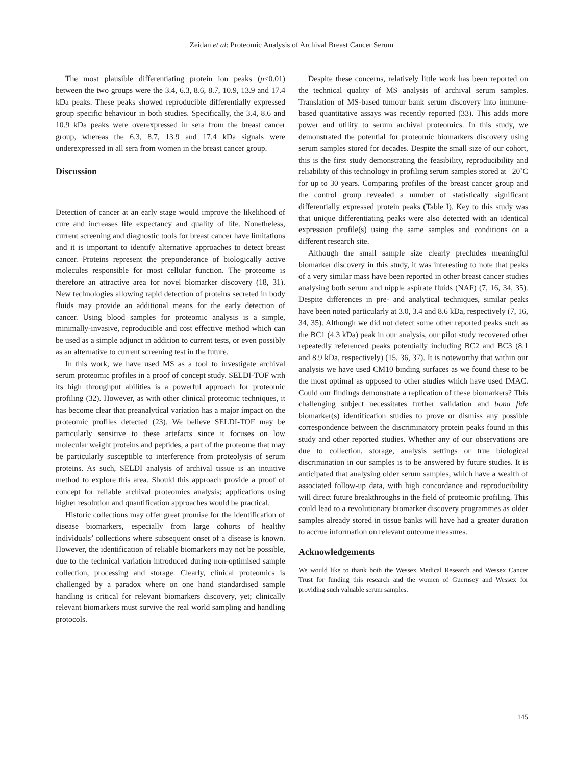Zeidan et al: Proteomic Analysis of Archival Breast Cancer Serum
The most plausible differentiating protein ion peaks (p≤0.01) between the two groups were the 3.4, 6.3, 8.6, 8.7, 10.9, 13.9 and 17.4 kDa peaks. These peaks showed reproducible differentially expressed group specific behaviour in both studies. Specifically, the 3.4, 8.6 and 10.9 kDa peaks were overexpressed in sera from the breast cancer group, whereas the 6.3, 8.7, 13.9 and 17.4 kDa signals were underexpressed in all sera from women in the breast cancer group.
Discussion
Detection of cancer at an early stage would improve the likelihood of cure and increases life expectancy and quality of life. Nonetheless, current screening and diagnostic tools for breast cancer have limitations and it is important to identify alternative approaches to detect breast cancer. Proteins represent the preponderance of biologically active molecules responsible for most cellular function. The proteome is therefore an attractive area for novel biomarker discovery (18, 31). New technologies allowing rapid detection of proteins secreted in body fluids may provide an additional means for the early detection of cancer. Using blood samples for proteomic analysis is a simple, minimally-invasive, reproducible and cost effective method which can be used as a simple adjunct in addition to current tests, or even possibly as an alternative to current screening test in the future.
In this work, we have used MS as a tool to investigate archival serum proteomic profiles in a proof of concept study. SELDI-TOF with its high throughput abilities is a powerful approach for proteomic profiling (32). However, as with other clinical proteomic techniques, it has become clear that preanalytical variation has a major impact on the proteomic profiles detected (23). We believe SELDI-TOF may be particularly sensitive to these artefacts since it focuses on low molecular weight proteins and peptides, a part of the proteome that may be particularly susceptible to interference from proteolysis of serum proteins. As such, SELDI analysis of archival tissue is an intuitive method to explore this area. Should this approach provide a proof of concept for reliable archival proteomics analysis; applications using higher resolution and quantification approaches would be practical.
Historic collections may offer great promise for the identification of disease biomarkers, especially from large cohorts of healthy individuals’ collections where subsequent onset of a disease is known. However, the identification of reliable biomarkers may not be possible, due to the technical variation introduced during non-optimised sample collection, processing and storage. Clearly, clinical proteomics is challenged by a paradox where on one hand standardised sample handling is critical for relevant biomarkers discovery, yet; clinically relevant biomarkers must survive the real world sampling and handling protocols.
Despite these concerns, relatively little work has been reported on the technical quality of MS analysis of archival serum samples. Translation of MS-based tumour bank serum discovery into immune-based quantitative assays was recently reported (33). This adds more power and utility to serum archival proteomics. In this study, we demonstrated the potential for proteomic biomarkers discovery using serum samples stored for decades. Despite the small size of our cohort, this is the first study demonstrating the feasibility, reproducibility and reliability of this technology in profiling serum samples stored at –20˚C for up to 30 years. Comparing profiles of the breast cancer group and the control group revealed a number of statistically significant differentially expressed protein peaks (Table I). Key to this study was that unique differentiating peaks were also detected with an identical expression profile(s) using the same samples and conditions on a different research site.
Although the small sample size clearly precludes meaningful biomarker discovery in this study, it was interesting to note that peaks of a very similar mass have been reported in other breast cancer studies analysing both serum and nipple aspirate fluids (NAF) (7, 16, 34, 35). Despite differences in pre- and analytical techniques, similar peaks have been noted particularly at 3.0, 3.4 and 8.6 kDa, respectively (7, 16, 34, 35). Although we did not detect some other reported peaks such as the BC1 (4.3 kDa) peak in our analysis, our pilot study recovered other repeatedly referenced peaks potentially including BC2 and BC3 (8.1 and 8.9 kDa, respectively) (15, 36, 37). It is noteworthy that within our analysis we have used CM10 binding surfaces as we found these to be the most optimal as opposed to other studies which have used IMAC. Could our findings demonstrate a replication of these biomarkers? This challenging subject necessitates further validation and bona fide biomarker(s) identification studies to prove or dismiss any possible correspondence between the discriminatory protein peaks found in this study and other reported studies. Whether any of our observations are due to collection, storage, analysis settings or true biological discrimination in our samples is to be answered by future studies. It is anticipated that analysing older serum samples, which have a wealth of associated follow-up data, with high concordance and reproducibility will direct future breakthroughs in the field of proteomic profiling. This could lead to a revolutionary biomarker discovery programmes as older samples already stored in tissue banks will have had a greater duration to accrue information on relevant outcome measures.
Acknowledgements
We would like to thank both the Wessex Medical Research and Wessex Cancer Trust for funding this research and the women of Guernsey and Wessex for providing such valuable serum samples.
145